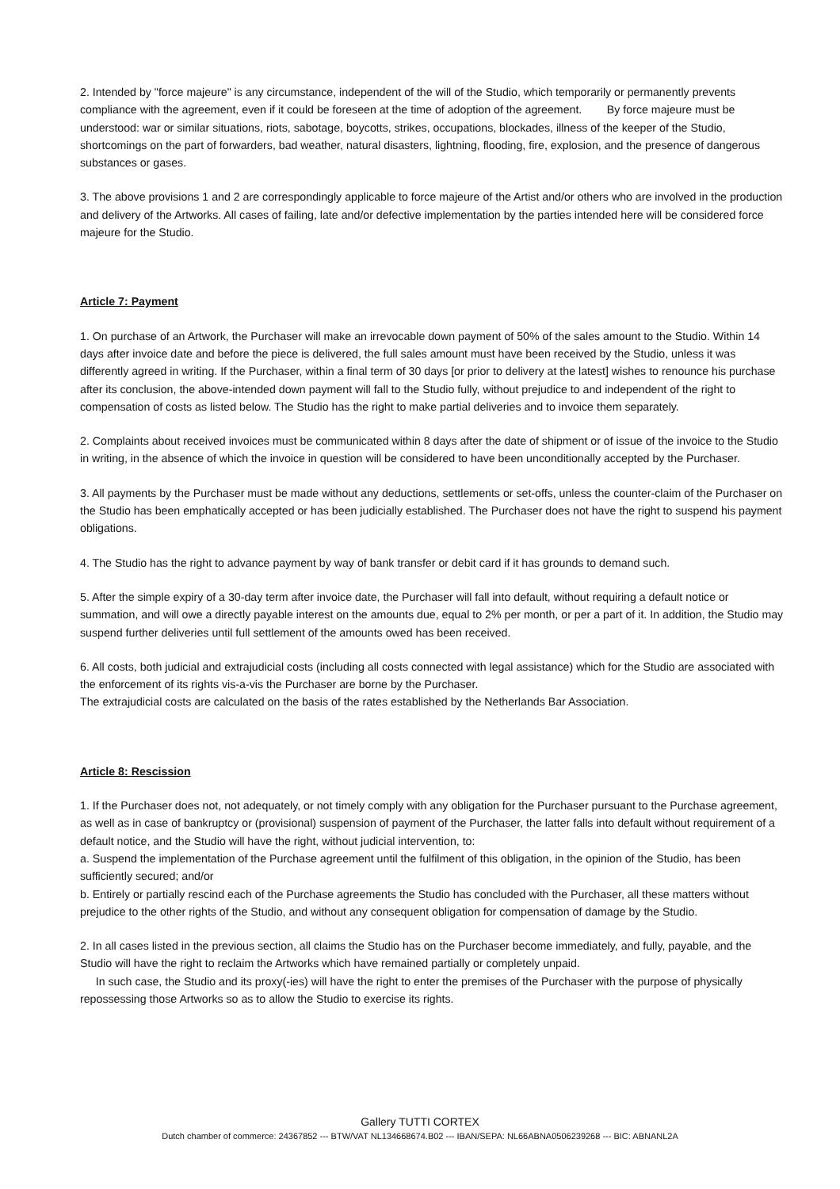2. Intended by "force majeure" is any circumstance, independent of the will of the Studio, which temporarily or permanently prevents compliance with the agreement, even if it could be foreseen at the time of adoption of the agreement. By force majeure must be understood: war or similar situations, riots, sabotage, boycotts, strikes, occupations, blockades, illness of the keeper of the Studio, shortcomings on the part of forwarders, bad weather, natural disasters, lightning, flooding, fire, explosion, and the presence of dangerous substances or gases.
3. The above provisions 1 and 2 are correspondingly applicable to force majeure of the Artist and/or others who are involved in the production and delivery of the Artworks. All cases of failing, late and/or defective implementation by the parties intended here will be considered force majeure for the Studio.
Article 7: Payment
1. On purchase of an Artwork, the Purchaser will make an irrevocable down payment of 50% of the sales amount to the Studio. Within 14 days after invoice date and before the piece is delivered, the full sales amount must have been received by the Studio, unless it was differently agreed in writing. If the Purchaser, within a final term of 30 days [or prior to delivery at the latest] wishes to renounce his purchase after its conclusion, the above-intended down payment will fall to the Studio fully, without prejudice to and independent of the right to compensation of costs as listed below. The Studio has the right to make partial deliveries and to invoice them separately.
2. Complaints about received invoices must be communicated within 8 days after the date of shipment or of issue of the invoice to the Studio in writing, in the absence of which the invoice in question will be considered to have been unconditionally accepted by the Purchaser.
3. All payments by the Purchaser must be made without any deductions, settlements or set-offs, unless the counter-claim of the Purchaser on the Studio has been emphatically accepted or has been judicially established. The Purchaser does not have the right to suspend his payment obligations.
4. The Studio has the right to advance payment by way of bank transfer or debit card if it has grounds to demand such.
5. After the simple expiry of a 30-day term after invoice date, the Purchaser will fall into default, without requiring a default notice or summation, and will owe a directly payable interest on the amounts due, equal to 2% per month, or per a part of it. In addition, the Studio may suspend further deliveries until full settlement of the amounts owed has been received.
6. All costs, both judicial and extrajudicial costs (including all costs connected with legal assistance) which for the Studio are associated with the enforcement of its rights vis-a-vis the Purchaser are borne by the Purchaser.
The extrajudicial costs are calculated on the basis of the rates established by the Netherlands Bar Association.
Article 8: Rescission
1. If the Purchaser does not, not adequately, or not timely comply with any obligation for the Purchaser pursuant to the Purchase agreement, as well as in case of bankruptcy or (provisional) suspension of payment of the Purchaser, the latter falls into default without requirement of a default notice, and the Studio will have the right, without judicial intervention, to:
a. Suspend the implementation of the Purchase agreement until the fulfilment of this obligation, in the opinion of the Studio, has been sufficiently secured; and/or
b. Entirely or partially rescind each of the Purchase agreements the Studio has concluded with the Purchaser, all these matters without prejudice to the other rights of the Studio, and without any consequent obligation for compensation of damage by the Studio.
2. In all cases listed in the previous section, all claims the Studio has on the Purchaser become immediately, and fully, payable, and the Studio will have the right to reclaim the Artworks which have remained partially or completely unpaid.
In such case, the Studio and its proxy(-ies) will have the right to enter the premises of the Purchaser with the purpose of physically repossessing those Artworks so as to allow the Studio to exercise its rights.
Gallery TUTTI CORTEX
Dutch chamber of commerce: 24367852 --- BTW/VAT NL134668674.B02 --- IBAN/SEPA: NL66ABNA0506239268 --- BIC: ABNANL2A